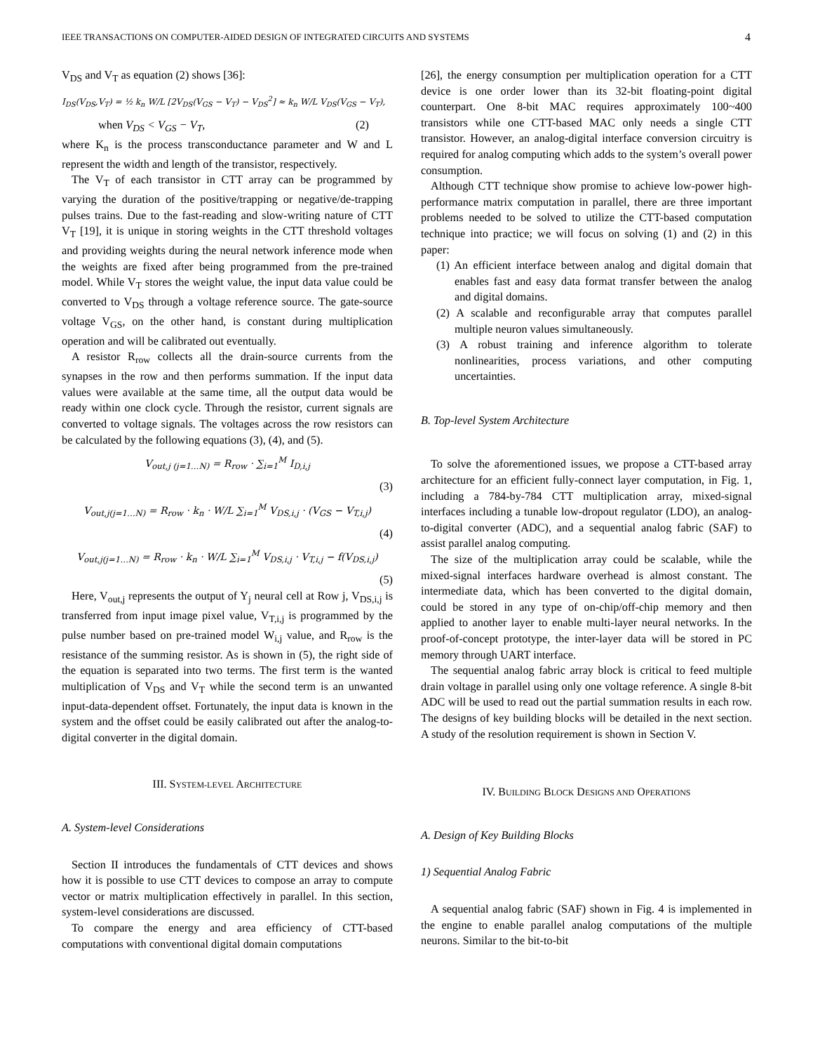IEEE TRANSACTIONS ON COMPUTER-AIDED DESIGN OF INTEGRATED CIRCUITS AND SYSTEMS 4
V<sub>DS</sub> and V<sub>T</sub> as equation (2) shows [36]:
I<sub>DS</sub>(V<sub>DS</sub>,V<sub>T</sub>) = ½ k<sub>n</sub> W/L [2V<sub>DS</sub>(V<sub>GS</sub> − V<sub>T</sub>) − V<sub>DS</sub><sup>2</sup>] ≈ k<sub>n</sub> W/L V<sub>DS</sub>(V<sub>GS</sub> − V<sub>T</sub>),
when V<sub>DS</sub> < V<sub>GS</sub> − V<sub>T</sub>, (2)
where K<sub>n</sub> is the process transconductance parameter and W and L represent the width and length of the transistor, respectively.
The V<sub>T</sub> of each transistor in CTT array can be programmed by varying the duration of the positive/trapping or negative/de-trapping pulses trains. Due to the fast-reading and slow-writing nature of CTT V<sub>T</sub> [19], it is unique in storing weights in the CTT threshold voltages and providing weights during the neural network inference mode when the weights are fixed after being programmed from the pre-trained model. While V<sub>T</sub> stores the weight value, the input data value could be converted to V<sub>DS</sub> through a voltage reference source. The gate-source voltage V<sub>GS</sub>, on the other hand, is constant during multiplication operation and will be calibrated out eventually.
A resistor R<sub>row</sub> collects all the drain-source currents from the synapses in the row and then performs summation. If the input data values were available at the same time, all the output data would be ready within one clock cycle. Through the resistor, current signals are converted to voltage signals. The voltages across the row resistors can be calculated by the following equations (3), (4), and (5).
V<sub>out,j (j=1…N)</sub> = R<sub>row</sub> · ∑<sub>i=1</sub><sup>M</sup> I<sub>D,i,j</sub>
(3)
V<sub>out,j(j=1…N)</sub> = R<sub>row</sub> · k<sub>n</sub> · W/L ∑<sub>i=1</sub><sup>M</sup> V<sub>DS,i,j</sub> · (V<sub>GS</sub> − V<sub>T,i,j</sub>)
(4)
V<sub>out,j(j=1…N)</sub> = R<sub>row</sub> · k<sub>n</sub> · W/L ∑<sub>i=1</sub><sup>M</sup> V<sub>DS,i,j</sub> · V<sub>T,i,j</sub> − f(V<sub>DS,i,j</sub>)
(5)
Here, V<sub>out,j</sub> represents the output of Y<sub>j</sub> neural cell at Row j, V<sub>DS,i,j</sub> is transferred from input image pixel value, V<sub>T,i,j</sub> is programmed by the pulse number based on pre-trained model W<sub>i,j</sub> value, and R<sub>row</sub> is the resistance of the summing resistor. As is shown in (5), the right side of the equation is separated into two terms. The first term is the wanted multiplication of V<sub>DS</sub> and V<sub>T</sub> while the second term is an unwanted input-data-dependent offset. Fortunately, the input data is known in the system and the offset could be easily calibrated out after the analog-to-digital converter in the digital domain.
III. SYSTEM-LEVEL ARCHITECTURE
A. System-level Considerations
Section II introduces the fundamentals of CTT devices and shows how it is possible to use CTT devices to compose an array to compute vector or matrix multiplication effectively in parallel. In this section, system-level considerations are discussed.
To compare the energy and area efficiency of CTT-based computations with conventional digital domain computations
[26], the energy consumption per multiplication operation for a CTT device is one order lower than its 32-bit floating-point digital counterpart. One 8-bit MAC requires approximately 100~400 transistors while one CTT-based MAC only needs a single CTT transistor. However, an analog-digital interface conversion circuitry is required for analog computing which adds to the system’s overall power consumption.
Although CTT technique show promise to achieve low-power high-performance matrix computation in parallel, there are three important problems needed to be solved to utilize the CTT-based computation technique into practice; we will focus on solving (1) and (2) in this paper:
(1) An efficient interface between analog and digital domain that enables fast and easy data format transfer between the analog and digital domains.
(2) A scalable and reconfigurable array that computes parallel multiple neuron values simultaneously.
(3) A robust training and inference algorithm to tolerate nonlinearities, process variations, and other computing uncertainties.
B. Top-level System Architecture
To solve the aforementioned issues, we propose a CTT-based array architecture for an efficient fully-connect layer computation, in Fig. 1, including a 784-by-784 CTT multiplication array, mixed-signal interfaces including a tunable low-dropout regulator (LDO), an analog-to-digital converter (ADC), and a sequential analog fabric (SAF) to assist parallel analog computing.
The size of the multiplication array could be scalable, while the mixed-signal interfaces hardware overhead is almost constant. The intermediate data, which has been converted to the digital domain, could be stored in any type of on-chip/off-chip memory and then applied to another layer to enable multi-layer neural networks. In the proof-of-concept prototype, the inter-layer data will be stored in PC memory through UART interface.
The sequential analog fabric array block is critical to feed multiple drain voltage in parallel using only one voltage reference. A single 8-bit ADC will be used to read out the partial summation results in each row. The designs of key building blocks will be detailed in the next section. A study of the resolution requirement is shown in Section V.
IV. BUILDING BLOCK DESIGNS AND OPERATIONS
A. Design of Key Building Blocks
1) Sequential Analog Fabric
A sequential analog fabric (SAF) shown in Fig. 4 is implemented in the engine to enable parallel analog computations of the multiple neurons. Similar to the bit-to-bit